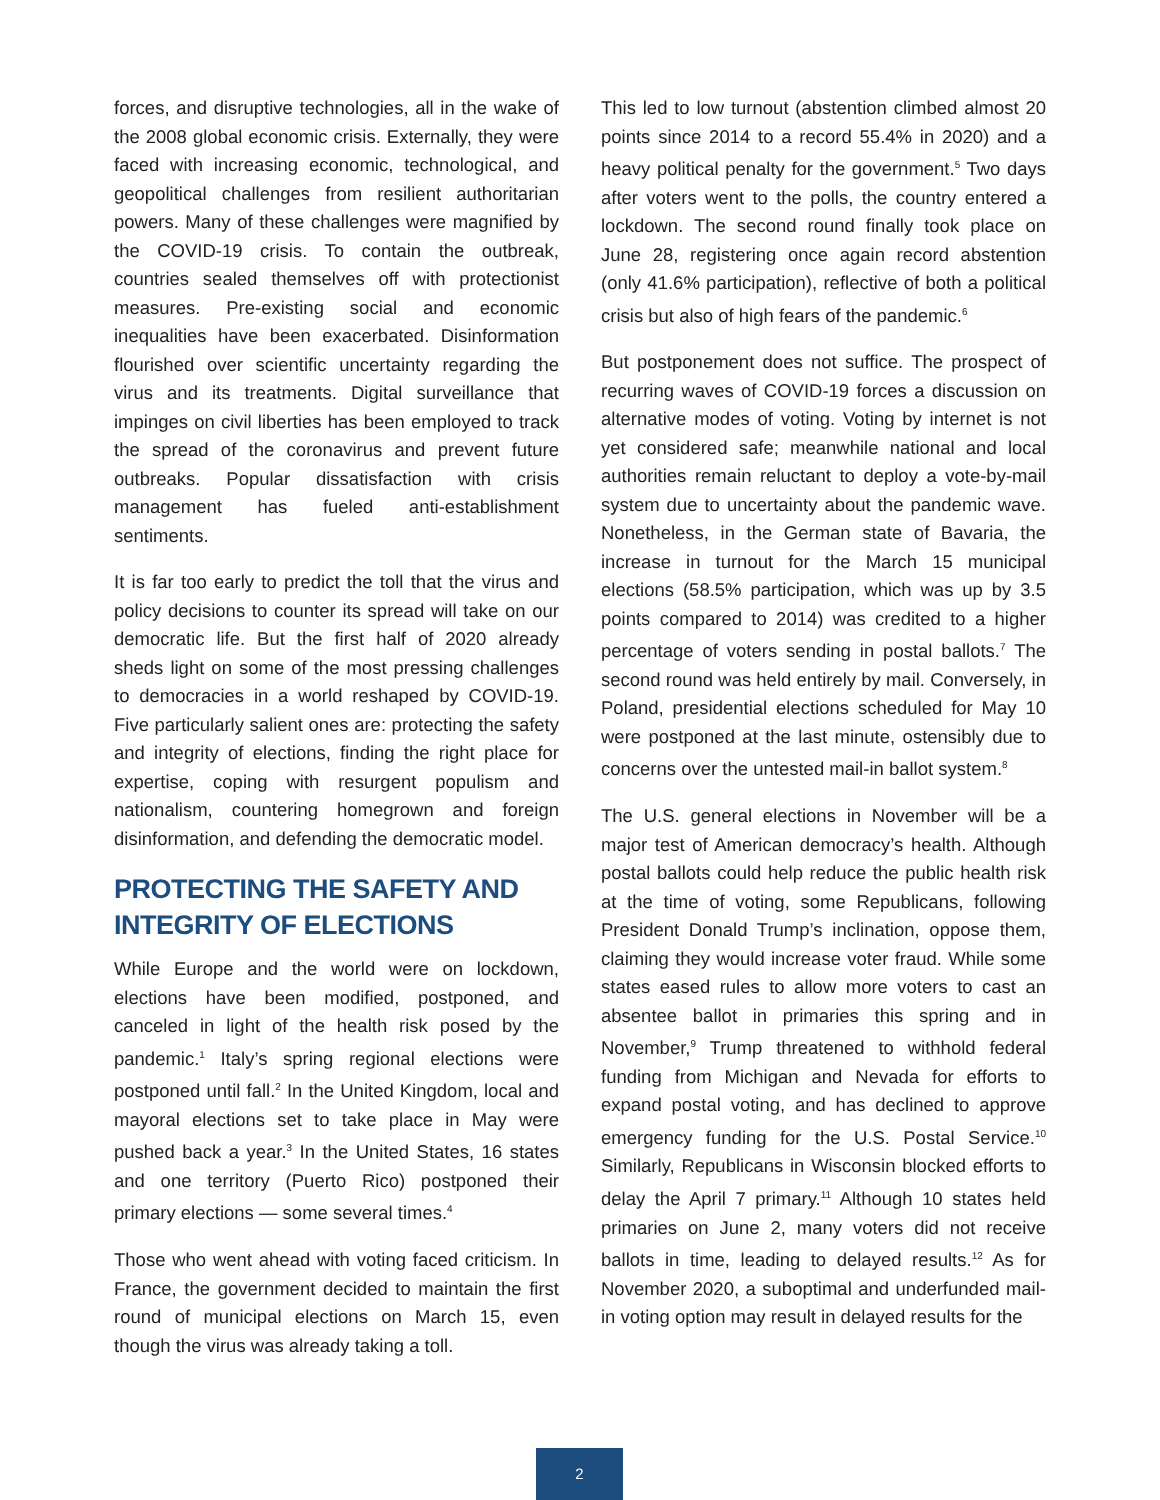forces, and disruptive technologies, all in the wake of the 2008 global economic crisis. Externally, they were faced with increasing economic, technological, and geopolitical challenges from resilient authoritarian powers. Many of these challenges were magnified by the COVID-19 crisis. To contain the outbreak, countries sealed themselves off with protectionist measures. Pre-existing social and economic inequalities have been exacerbated. Disinformation flourished over scientific uncertainty regarding the virus and its treatments. Digital surveillance that impinges on civil liberties has been employed to track the spread of the coronavirus and prevent future outbreaks. Popular dissatisfaction with crisis management has fueled anti-establishment sentiments.
It is far too early to predict the toll that the virus and policy decisions to counter its spread will take on our democratic life. But the first half of 2020 already sheds light on some of the most pressing challenges to democracies in a world reshaped by COVID-19. Five particularly salient ones are: protecting the safety and integrity of elections, finding the right place for expertise, coping with resurgent populism and nationalism, countering homegrown and foreign disinformation, and defending the democratic model.
PROTECTING THE SAFETY AND INTEGRITY OF ELECTIONS
While Europe and the world were on lockdown, elections have been modified, postponed, and canceled in light of the health risk posed by the pandemic.<sup>1</sup> Italy’s spring regional elections were postponed until fall.<sup>2</sup> In the United Kingdom, local and mayoral elections set to take place in May were pushed back a year.<sup>3</sup> In the United States, 16 states and one territory (Puerto Rico) postponed their primary elections — some several times.<sup>4</sup>
Those who went ahead with voting faced criticism. In France, the government decided to maintain the first round of municipal elections on March 15, even though the virus was already taking a toll.
This led to low turnout (abstention climbed almost 20 points since 2014 to a record 55.4% in 2020) and a heavy political penalty for the government.<sup>5</sup> Two days after voters went to the polls, the country entered a lockdown. The second round finally took place on June 28, registering once again record abstention (only 41.6% participation), reflective of both a political crisis but also of high fears of the pandemic.<sup>6</sup>
But postponement does not suffice. The prospect of recurring waves of COVID-19 forces a discussion on alternative modes of voting. Voting by internet is not yet considered safe; meanwhile national and local authorities remain reluctant to deploy a vote-by-mail system due to uncertainty about the pandemic wave. Nonetheless, in the German state of Bavaria, the increase in turnout for the March 15 municipal elections (58.5% participation, which was up by 3.5 points compared to 2014) was credited to a higher percentage of voters sending in postal ballots.<sup>7</sup> The second round was held entirely by mail. Conversely, in Poland, presidential elections scheduled for May 10 were postponed at the last minute, ostensibly due to concerns over the untested mail-in ballot system.<sup>8</sup>
The U.S. general elections in November will be a major test of American democracy’s health. Although postal ballots could help reduce the public health risk at the time of voting, some Republicans, following President Donald Trump’s inclination, oppose them, claiming they would increase voter fraud. While some states eased rules to allow more voters to cast an absentee ballot in primaries this spring and in November,<sup>9</sup> Trump threatened to withhold federal funding from Michigan and Nevada for efforts to expand postal voting, and has declined to approve emergency funding for the U.S. Postal Service.<sup>10</sup> Similarly, Republicans in Wisconsin blocked efforts to delay the April 7 primary.<sup>11</sup> Although 10 states held primaries on June 2, many voters did not receive ballots in time, leading to delayed results.<sup>12</sup> As for November 2020, a suboptimal and underfunded mail-in voting option may result in delayed results for the
2